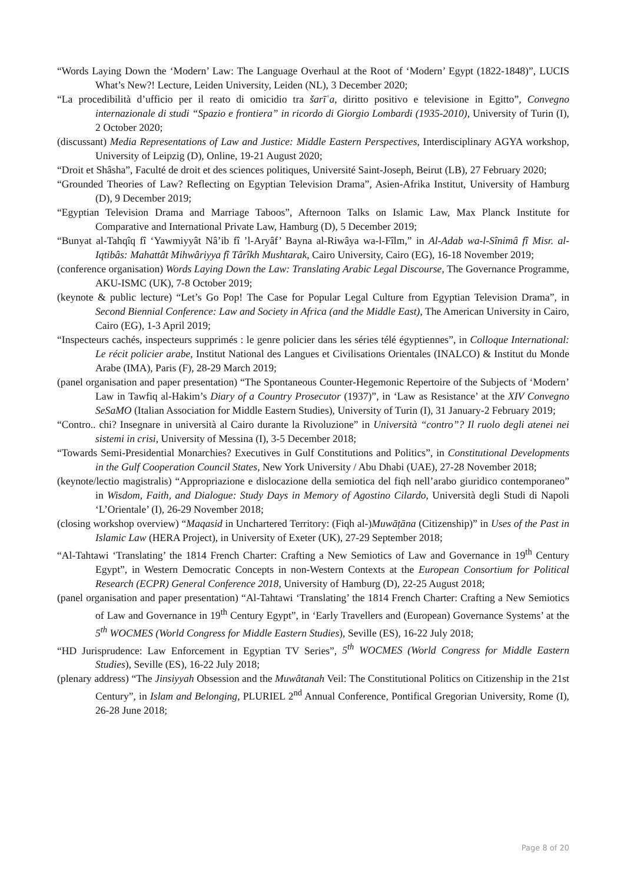“Words Laying Down the ‘Modern’ Law: The Language Overhaul at the Root of ‘Modern’ Egypt (1822-1848)”, LUCIS What’s New?! Lecture, Leiden University, Leiden (NL), 3 December 2020;
“La procedibilità d’ufficio per il reato di omicidio tra šarīʿa, diritto positivo e televisione in Egitto”, Convegno internazionale di studi “Spazio e frontiera” in ricordo di Giorgio Lombardi (1935-2010), University of Turin (I), 2 October 2020;
(discussant) Media Representations of Law and Justice: Middle Eastern Perspectives, Interdisciplinary AGYA workshop, University of Leipzig (D), Online, 19-21 August 2020;
“Droit et Shâsha”, Faculté de droit et des sciences politiques, Université Saint-Joseph, Beirut (LB), 27 February 2020;
“Grounded Theories of Law? Reflecting on Egyptian Television Drama”, Asien-Afrika Institut, University of Hamburg (D), 9 December 2019;
“Egyptian Television Drama and Marriage Taboos”, Afternoon Talks on Islamic Law, Max Planck Institute for Comparative and International Private Law, Hamburg (D), 5 December 2019;
“Bunyat al-Tahqîq fî ‘Yawmiyyât Nâ’ib fî ’l-Aryâf’ Bayna al-Riwâya wa-l-Fîlm,” in Al-Adab wa-l-Sînimâ fî Misr. al-Iqtibâs: Mahattât Mihwâriyya fî Târîkh Mushtarak, Cairo University, Cairo (EG), 16-18 November 2019;
(conference organisation) Words Laying Down the Law: Translating Arabic Legal Discourse, The Governance Programme, AKU-ISMC (UK), 7-8 October 2019;
(keynote & public lecture) “Let’s Go Pop! The Case for Popular Legal Culture from Egyptian Television Drama”, in Second Biennial Conference: Law and Society in Africa (and the Middle East), The American University in Cairo, Cairo (EG), 1-3 April 2019;
“Inspecteurs cachés, inspecteurs supprimés : le genre policier dans les séries télé égyptiennes”, in Colloque International: Le récit policier arabe, Institut National des Langues et Civilisations Orientales (INALCO) & Institut du Monde Arabe (IMA), Paris (F), 28-29 March 2019;
(panel organisation and paper presentation) “The Spontaneous Counter-Hegemonic Repertoire of the Subjects of ‘Modern’ Law in Tawfiq al-Hakim’s Diary of a Country Prosecutor (1937)”, in ‘Law as Resistance’ at the XIV Convegno SeSaMO (Italian Association for Middle Eastern Studies), University of Turin (I), 31 January-2 February 2019;
“Contro.. chi? Insegnare in università al Cairo durante la Rivoluzione” in Università “contro”? Il ruolo degli atenei nei sistemi in crisi, University of Messina (I), 3-5 December 2018;
“Towards Semi-Presidential Monarchies? Executives in Gulf Constitutions and Politics”, in Constitutional Developments in the Gulf Cooperation Council States, New York University / Abu Dhabi (UAE), 27-28 November 2018;
(keynote/lectio magistralis) “Appropriazione e dislocazione della semiotica del fiqh nell’arabo giuridico contemporaneo” in Wisdom, Faith, and Dialogue: Study Days in Memory of Agostino Cilardo, Università degli Studi di Napoli ‘L’Orientale’ (I), 26-29 November 2018;
(closing workshop overview) “Maqasid in Unchartered Territory: (Fiqh al-)Muwāṭāna (Citizenship)” in Uses of the Past in Islamic Law (HERA Project), in University of Exeter (UK), 27-29 September 2018;
“Al-Tahtawi ‘Translating’ the 1814 French Charter: Crafting a New Semiotics of Law and Governance in 19<sup>th</sup> Century Egypt”, in Western Democratic Concepts in non-Western Contexts at the European Consortium for Political Research (ECPR) General Conference 2018, University of Hamburg (D), 22-25 August 2018;
(panel organisation and paper presentation) “Al-Tahtawi ‘Translating’ the 1814 French Charter: Crafting a New Semiotics of Law and Governance in 19<sup>th</sup> Century Egypt”, in ‘Early Travellers and (European) Governance Systems’ at the 5<sup>th</sup> WOCMES (World Congress for Middle Eastern Studies), Seville (ES), 16-22 July 2018;
“HD Jurisprudence: Law Enforcement in Egyptian TV Series”, 5<sup>th</sup> WOCMES (World Congress for Middle Eastern Studies), Seville (ES), 16-22 July 2018;
(plenary address) “The Jinsiyyah Obsession and the Muwâtanah Veil: The Constitutional Politics on Citizenship in the 21st Century”, in Islam and Belonging, PLURIEL 2<sup>nd</sup> Annual Conference, Pontifical Gregorian University, Rome (I), 26-28 June 2018;
Page 8 of 20